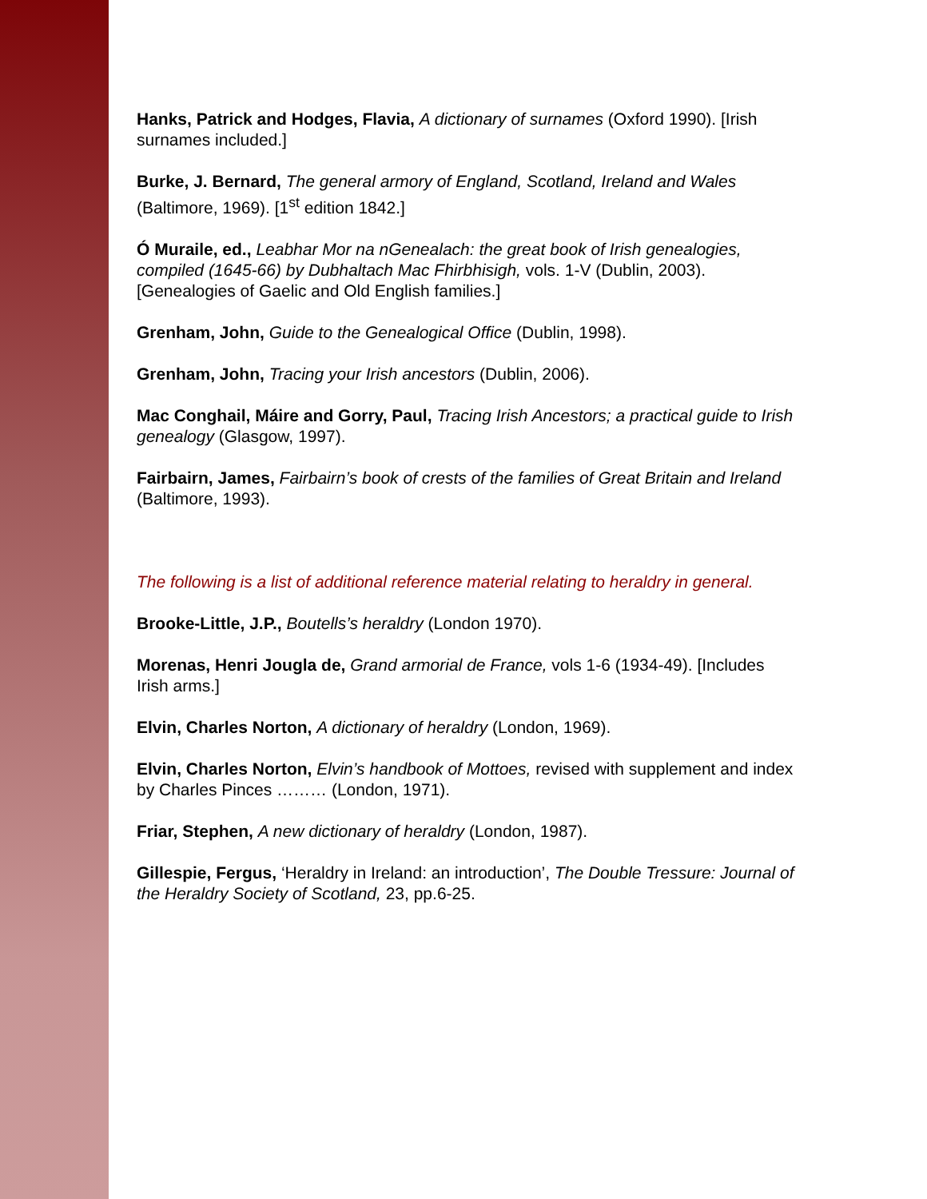Hanks, Patrick and Hodges, Flavia, A dictionary of surnames (Oxford 1990). [Irish surnames included.]
Burke, J. Bernard, The general armory of England, Scotland, Ireland and Wales (Baltimore, 1969). [1<sup>st</sup> edition 1842.]
Ó Muraile, ed., Leabhar Mor na nGenealach: the great book of Irish genealogies, compiled (1645-66) by Dubhaltach Mac Fhirbhisigh, vols. 1-V (Dublin, 2003). [Genealogies of Gaelic and Old English families.]
Grenham, John, Guide to the Genealogical Office (Dublin, 1998).
Grenham, John, Tracing your Irish ancestors (Dublin, 2006).
Mac Conghail, Máire and Gorry, Paul, Tracing Irish Ancestors; a practical guide to Irish genealogy (Glasgow, 1997).
Fairbairn, James, Fairbairn’s book of crests of the families of Great Britain and Ireland (Baltimore, 1993).
The following is a list of additional reference material relating to heraldry in general.
Brooke-Little, J.P., Boutells’s heraldry (London 1970).
Morenas, Henri Jougla de, Grand armorial de France, vols 1-6 (1934-49). [Includes Irish arms.]
Elvin, Charles Norton, A dictionary of heraldry (London, 1969).
Elvin, Charles Norton, Elvin’s handbook of Mottoes, revised with supplement and index by Charles Pinces ……… (London, 1971).
Friar, Stephen, A new dictionary of heraldry (London, 1987).
Gillespie, Fergus, ‘Heraldry in Ireland: an introduction’, The Double Tressure: Journal of the Heraldry Society of Scotland, 23, pp.6-25.